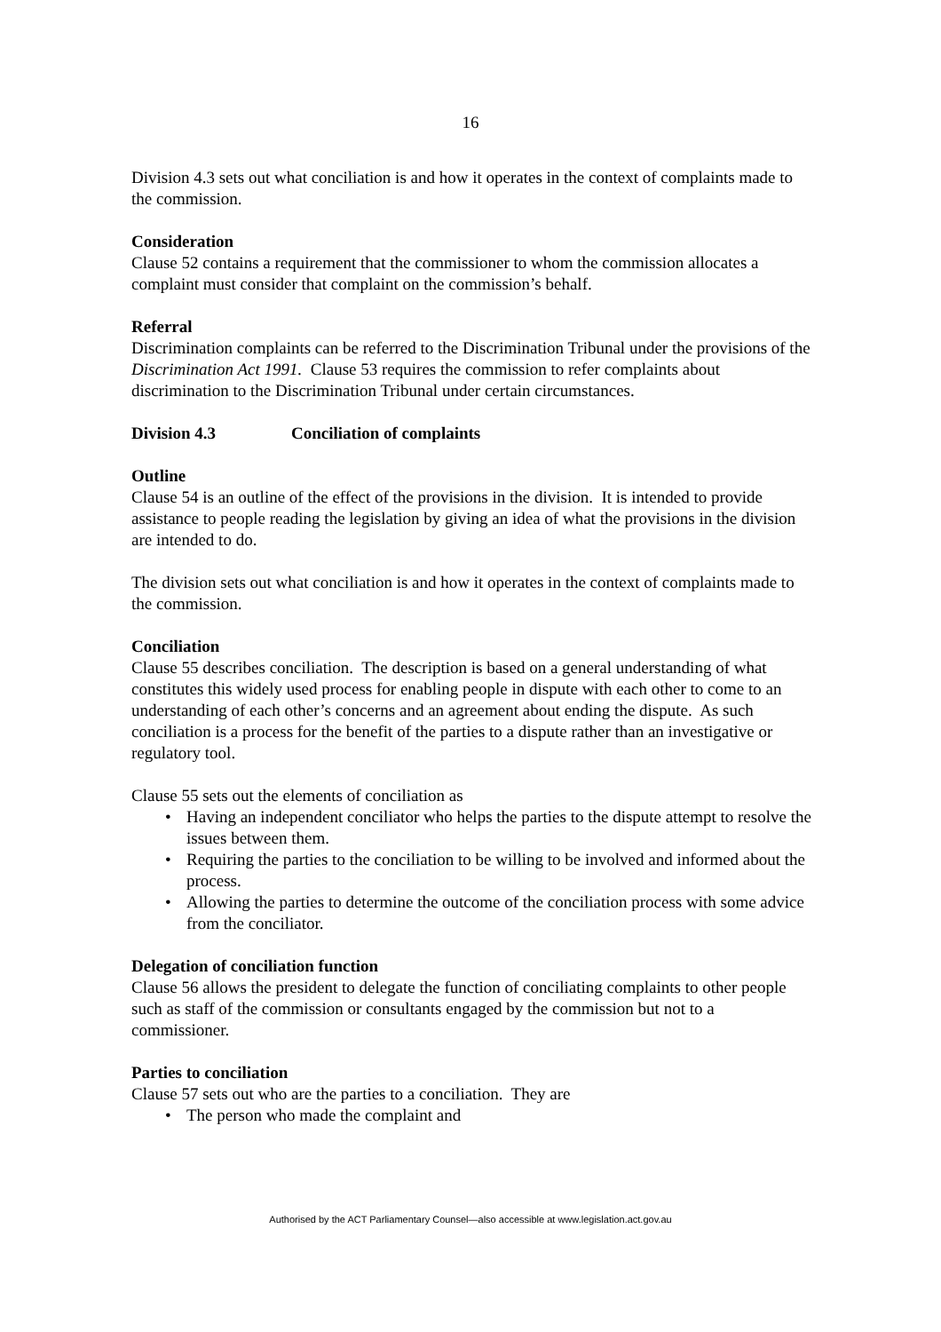16
Division 4.3 sets out what conciliation is and how it operates in the context of complaints made to the commission.
Consideration
Clause 52 contains a requirement that the commissioner to whom the commission allocates a complaint must consider that complaint on the commission’s behalf.
Referral
Discrimination complaints can be referred to the Discrimination Tribunal under the provisions of the Discrimination Act 1991. Clause 53 requires the commission to refer complaints about discrimination to the Discrimination Tribunal under certain circumstances.
Division 4.3 Conciliation of complaints
Outline
Clause 54 is an outline of the effect of the provisions in the division. It is intended to provide assistance to people reading the legislation by giving an idea of what the provisions in the division are intended to do.
The division sets out what conciliation is and how it operates in the context of complaints made to the commission.
Conciliation
Clause 55 describes conciliation. The description is based on a general understanding of what constitutes this widely used process for enabling people in dispute with each other to come to an understanding of each other’s concerns and an agreement about ending the dispute. As such conciliation is a process for the benefit of the parties to a dispute rather than an investigative or regulatory tool.
Clause 55 sets out the elements of conciliation as
• Having an independent conciliator who helps the parties to the dispute attempt to resolve the issues between them.
• Requiring the parties to the conciliation to be willing to be involved and informed about the process.
• Allowing the parties to determine the outcome of the conciliation process with some advice from the conciliator.
Delegation of conciliation function
Clause 56 allows the president to delegate the function of conciliating complaints to other people such as staff of the commission or consultants engaged by the commission but not to a commissioner.
Parties to conciliation
Clause 57 sets out who are the parties to a conciliation. They are
• The person who made the complaint and
Authorised by the ACT Parliamentary Counsel—also accessible at www.legislation.act.gov.au